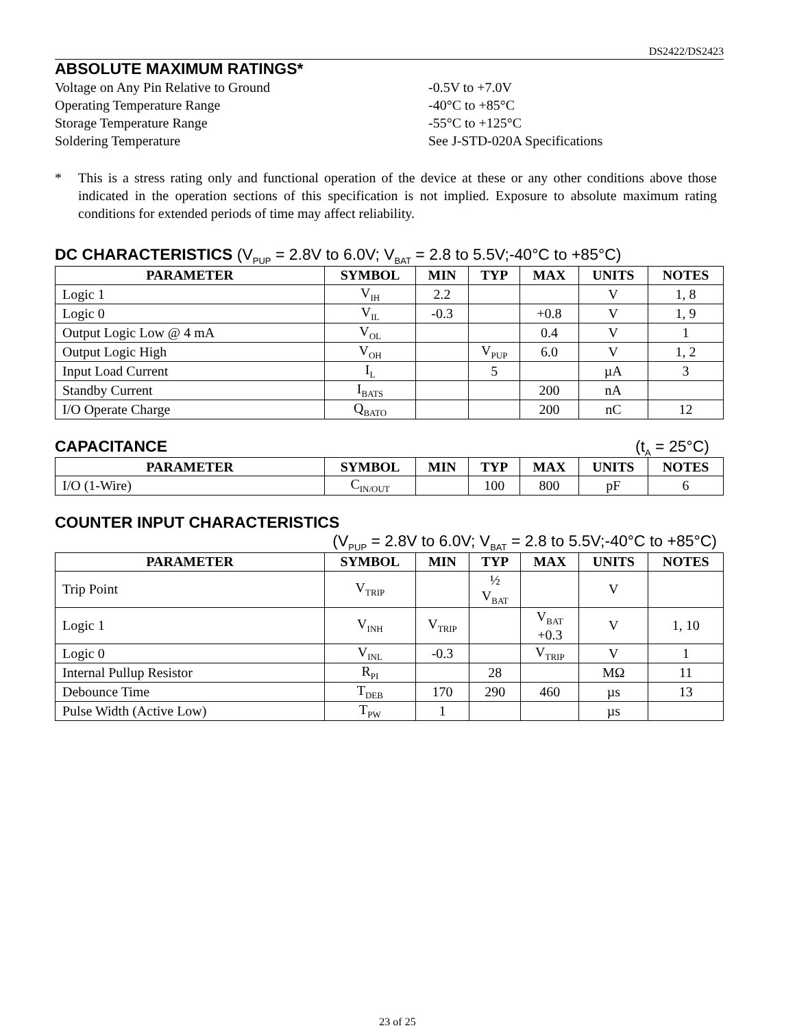DS2422/DS2423
ABSOLUTE MAXIMUM RATINGS*
| Voltage on Any Pin Relative to Ground | -0.5V to +7.0V |
| Operating Temperature Range | -40°C to +85°C |
| Storage Temperature Range | -55°C to +125°C |
| Soldering Temperature | See J-STD-020A Specifications |
* This is a stress rating only and functional operation of the device at these or any other conditions above those indicated in the operation sections of this specification is not implied. Exposure to absolute maximum rating conditions for extended periods of time may affect reliability.
DC CHARACTERISTICS (V<sub>PUP</sub> = 2.8V to 6.0V; V<sub>BAT</sub> = 2.8 to 5.5V;-40°C to +85°C)
| PARAMETER | SYMBOL | MIN | TYP | MAX | UNITS | NOTES |
| --- | --- | --- | --- | --- | --- | --- |
| Logic 1 | V<sub>IH</sub> | 2.2 | | | V | 1, 8 |
| Logic 0 | V<sub>IL</sub> | -0.3 | | +0.8 | V | 1, 9 |
| Output Logic Low @ 4 mA | V<sub>OL</sub> | | | 0.4 | V | 1 |
| Output Logic High | V<sub>OH</sub> | | V<sub>PUP</sub> | 6.0 | V | 1, 2 |
| Input Load Current | I<sub>L</sub> | | 5 | | µA | 3 |
| Standby Current | I<sub>BATS</sub> | | | 200 | nA | |
| I/O Operate Charge | Q<sub>BATO</sub> | | | 200 | nC | 12 |
CAPACITANCE (t<sub>A</sub> = 25°C)
| PARAMETER | SYMBOL | MIN | TYP | MAX | UNITS | NOTES |
| --- | --- | --- | --- | --- | --- | --- |
| I/O (1-Wire) | C<sub>IN/OUT</sub> | | 100 | 800 | pF | 6 |
COUNTER INPUT CHARACTERISTICS
(V<sub>PUP</sub> = 2.8V to 6.0V; V<sub>BAT</sub> = 2.8 to 5.5V;-40°C to +85°C)
| PARAMETER | SYMBOL | MIN | TYP | MAX | UNITS | NOTES |
| --- | --- | --- | --- | --- | --- | --- |
| Trip Point | V<sub>TRIP</sub> | | ½ V<sub>BAT</sub> | | V | |
| Logic 1 | V<sub>INH</sub> | V<sub>TRIP</sub> | | V<sub>BAT</sub> +0.3 | V | 1, 10 |
| Logic 0 | V<sub>INL</sub> | -0.3 | | V<sub>TRIP</sub> | V | 1 |
| Internal Pullup Resistor | R<sub>PI</sub> | | 28 | | MΩ | 11 |
| Debounce Time | T<sub>DEB</sub> | 170 | 290 | 460 | µs | 13 |
| Pulse Width (Active Low) | T<sub>PW</sub> | 1 | | | µs | |
23 of 25